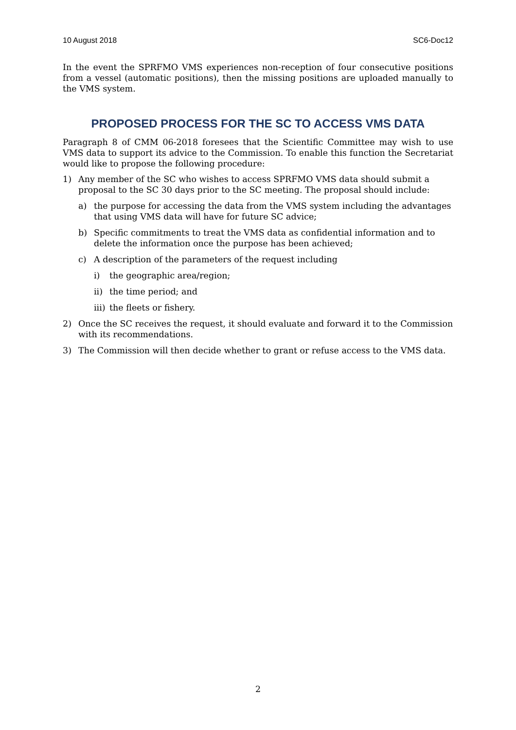10 August 2018 SC6-Doc12
In the event the SPRFMO VMS experiences non-reception of four consecutive positions from a vessel (automatic positions), then the missing positions are uploaded manually to the VMS system.
PROPOSED PROCESS FOR THE SC TO ACCESS VMS DATA
Paragraph 8 of CMM 06-2018 foresees that the Scientific Committee may wish to use VMS data to support its advice to the Commission. To enable this function the Secretariat would like to propose the following procedure:
1) Any member of the SC who wishes to access SPRFMO VMS data should submit a proposal to the SC 30 days prior to the SC meeting. The proposal should include:
a) the purpose for accessing the data from the VMS system including the advantages that using VMS data will have for future SC advice;
b) Specific commitments to treat the VMS data as confidential information and to delete the information once the purpose has been achieved;
c) A description of the parameters of the request including
i) the geographic area/region;
ii) the time period; and
iii) the fleets or fishery.
2) Once the SC receives the request, it should evaluate and forward it to the Commission with its recommendations.
3) The Commission will then decide whether to grant or refuse access to the VMS data.
2